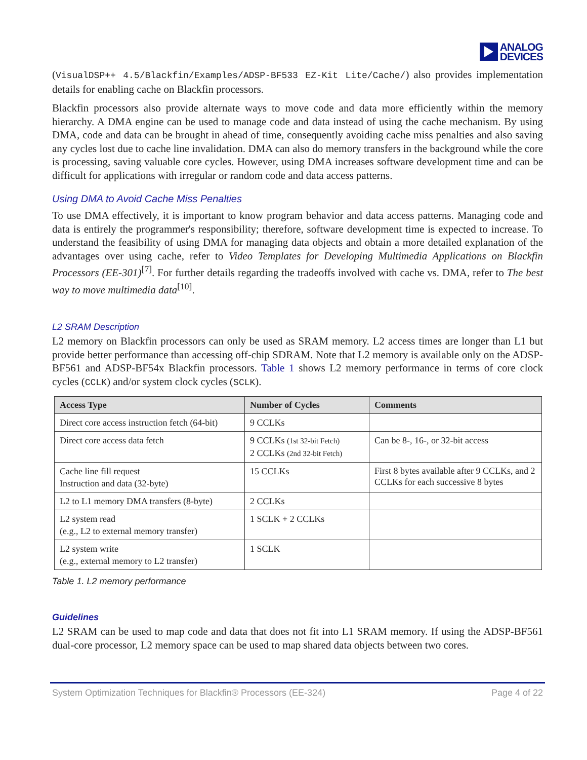ANALOG
DEVICES
(VisualDSP++ 4.5/Blackfin/Examples/ADSP-BF533 EZ-Kit Lite/Cache/) also provides implementation details for enabling cache on Blackfin processors.
Blackfin processors also provide alternate ways to move code and data more efficiently within the memory hierarchy. A DMA engine can be used to manage code and data instead of using the cache mechanism. By using DMA, code and data can be brought in ahead of time, consequently avoiding cache miss penalties and also saving any cycles lost due to cache line invalidation. DMA can also do memory transfers in the background while the core is processing, saving valuable core cycles. However, using DMA increases software development time and can be difficult for applications with irregular or random code and data access patterns.
Using DMA to Avoid Cache Miss Penalties
To use DMA effectively, it is important to know program behavior and data access patterns. Managing code and data is entirely the programmer's responsibility; therefore, software development time is expected to increase. To understand the feasibility of using DMA for managing data objects and obtain a more detailed explanation of the advantages over using cache, refer to Video Templates for Developing Multimedia Applications on Blackfin Processors (EE-301)<sup>[7]</sup>. For further details regarding the tradeoffs involved with cache vs. DMA, refer to The best way to move multimedia data<sup>[10]</sup>.
L2 SRAM Description
L2 memory on Blackfin processors can only be used as SRAM memory. L2 access times are longer than L1 but provide better performance than accessing off-chip SDRAM. Note that L2 memory is available only on the ADSP-BF561 and ADSP-BF54x Blackfin processors. Table 1 shows L2 memory performance in terms of core clock cycles (CCLK) and/or system clock cycles (SCLK).
| Access Type | Number of Cycles | Comments |
| --- | --- | --- |
| Direct core access instruction fetch (64-bit) | 9 CCLKs | |
| Direct core access data fetch | 9 CCLKs (1st 32-bit Fetch) 2 CCLKs (2nd 32-bit Fetch) | Can be 8-, 16-, or 32-bit access |
| Cache line fill request Instruction and data (32-byte) | 15 CCLKs | First 8 bytes available after 9 CCLKs, and 2 CCLKs for each successive 8 bytes |
| L2 to L1 memory DMA transfers (8-byte) | 2 CCLKs | |
| L2 system read (e.g., L2 to external memory transfer) | 1 SCLK + 2 CCLKs | |
| L2 system write (e.g., external memory to L2 transfer) | 1 SCLK | |
Table 1. L2 memory performance
Guidelines
L2 SRAM can be used to map code and data that does not fit into L1 SRAM memory. If using the ADSP-BF561 dual-core processor, L2 memory space can be used to map shared data objects between two cores.
System Optimization Techniques for Blackfin® Processors (EE-324) Page 4 of 22